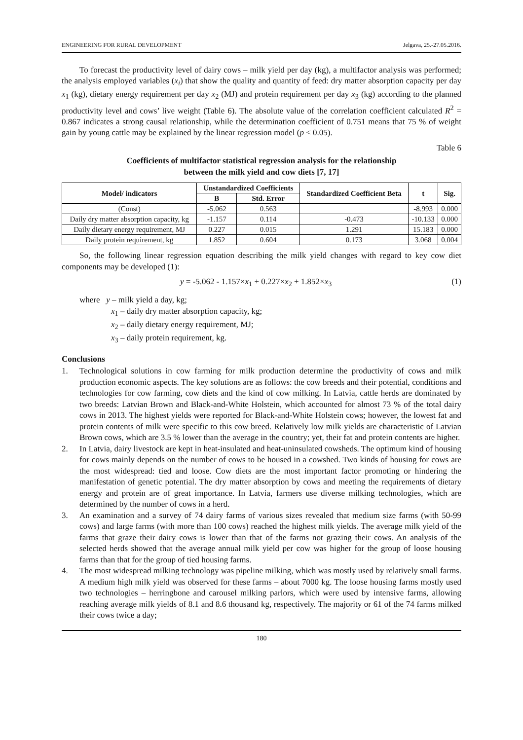ENGINEERING FOR RURAL DEVELOPMENT Jelgava, 25.-27.05.2016.
To forecast the productivity level of dairy cows – milk yield per day (kg), a multifactor analysis was performed; the analysis employed variables (x<sub>i</sub>) that show the quality and quantity of feed: dry matter absorption capacity per day x<sub>1</sub> (kg), dietary energy requirement per day x<sub>2</sub> (MJ) and protein requirement per day x<sub>3</sub> (kg) according to the planned productivity level and cows’ live weight (Table 6). The absolute value of the correlation coefficient calculated R<sup>2</sup> = 0.867 indicates a strong causal relationship, while the determination coefficient of 0.751 means that 75 % of weight gain by young cattle may be explained by the linear regression model (p < 0.05).
Table 6
Coefficients of multifactor statistical regression analysis for the relationship
between the milk yield and cow diets [7, 17]
| Model/ indicators | Unstandardized Coefficients | | Standardized Coefficient Beta | t | Sig. |
| --- | --- | --- | --- | --- | --- |
| | B | Std. Error | | | |
| (Const) | -5.062 | 0.563 | | -8.993 | 0.000 |
| Daily dry matter absorption capacity, kg | -1.157 | 0.114 | -0.473 | -10.133 | 0.000 |
| Daily dietary energy requirement, MJ | 0.227 | 0.015 | 1.291 | 15.183 | 0.000 |
| Daily protein requirement, kg | 1.852 | 0.604 | 0.173 | 3.068 | 0.004 |
So, the following linear regression equation describing the milk yield changes with regard to key cow diet components may be developed (1):
y = -5.062 - 1.157×x<sub>1</sub> + 0.227×x<sub>2</sub> + 1.852×x<sub>3</sub> (1)
where y – milk yield a day, kg;
x<sub>1</sub> – daily dry matter absorption capacity, kg;
x<sub>2</sub> – daily dietary energy requirement, MJ;
x<sub>3</sub> – daily protein requirement, kg.
Conclusions
1. Technological solutions in cow farming for milk production determine the productivity of cows and milk production economic aspects. The key solutions are as follows: the cow breeds and their potential, conditions and technologies for cow farming, cow diets and the kind of cow milking. In Latvia, cattle herds are dominated by two breeds: Latvian Brown and Black-and-White Holstein, which accounted for almost 73 % of the total dairy cows in 2013. The highest yields were reported for Black-and-White Holstein cows; however, the lowest fat and protein contents of milk were specific to this cow breed. Relatively low milk yields are characteristic of Latvian Brown cows, which are 3.5 % lower than the average in the country; yet, their fat and protein contents are higher.
2. In Latvia, dairy livestock are kept in heat-insulated and heat-uninsulated cowsheds. The optimum kind of housing for cows mainly depends on the number of cows to be housed in a cowshed. Two kinds of housing for cows are the most widespread: tied and loose. Cow diets are the most important factor promoting or hindering the manifestation of genetic potential. The dry matter absorption by cows and meeting the requirements of dietary energy and protein are of great importance. In Latvia, farmers use diverse milking technologies, which are determined by the number of cows in a herd.
3. An examination and a survey of 74 dairy farms of various sizes revealed that medium size farms (with 50-99 cows) and large farms (with more than 100 cows) reached the highest milk yields. The average milk yield of the farms that graze their dairy cows is lower than that of the farms not grazing their cows. An analysis of the selected herds showed that the average annual milk yield per cow was higher for the group of loose housing farms than that for the group of tied housing farms.
4. The most widespread milking technology was pipeline milking, which was mostly used by relatively small farms. A medium high milk yield was observed for these farms – about 7000 kg. The loose housing farms mostly used two technologies – herringbone and carousel milking parlors, which were used by intensive farms, allowing reaching average milk yields of 8.1 and 8.6 thousand kg, respectively. The majority or 61 of the 74 farms milked their cows twice a day;
180